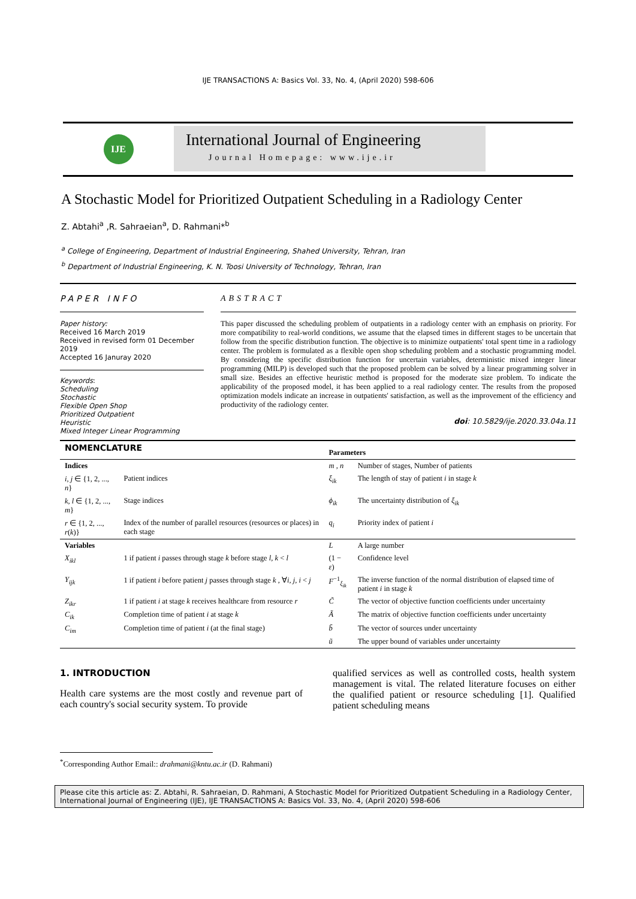IJE TRANSACTIONS A: Basics Vol. 33, No. 4, (April 2020) 598-606
IJE
International Journal of Engineering
Journal Homepage: www.ije.ir
A Stochastic Model for Prioritized Outpatient Scheduling in a Radiology Center
Z. Abtahi<sup>a</sup> ,R. Sahraeian<sup>a</sup>, D. Rahmani*<sup>b</sup>
<sup>a</sup> College of Engineering, Department of Industrial Engineering, Shahed University, Tehran, Iran
<sup>b</sup> Department of Industrial Engineering, K. N. Toosi University of Technology, Tehran, Iran
PAPER INFO
Paper history:
Received 16 March 2019
Received in revised form 01 December 2019
Accepted 16 Januray 2020
Keywords:
Scheduling
Stochastic
Flexible Open Shop
Prioritized Outpatient
Heuristic
Mixed Integer Linear Programming
ABSTRACT
This paper discussed the scheduling problem of outpatients in a radiology center with an emphasis on priority. For more compatibility to real-world conditions, we assume that the elapsed times in different stages to be uncertain that follow from the specific distribution function. The objective is to minimize outpatients' total spent time in a radiology center. The problem is formulated as a flexible open shop scheduling problem and a stochastic programming model. By considering the specific distribution function for uncertain variables, deterministic mixed integer linear programming (MILP) is developed such that the proposed problem can be solved by a linear programming solver in small size. Besides an effective heuristic method is proposed for the moderate size problem. To indicate the applicability of the proposed model, it has been applied to a real radiology center. The results from the proposed optimization models indicate an increase in outpatients' satisfaction, as well as the improvement of the efficiency and productivity of the radiology center.
doi: 10.5829/ije.2020.33.04a.11
| NOMENCLATURE | | Parameters | |
| --- | --- | --- | --- |
| Indices | | m , n | Number of stages, Number of patients |
| i , j ∈ {1, 2, ..., n } | Patient indices | ξ<sub>ik</sub> | The length of stay of patient i in stage k |
| k , l ∈ {1, 2, ..., m } | Stage indices | ϕ<sub>ik</sub> | The uncertainty distribution of ξ<sub>ik</sub> |
| r ∈ {1, 2, ..., r ( k )} | Index of the number of parallel resources (resources or places) in each stage | q<sub>i</sub> | Priority index of patient i |
| Variables | | L | A large number |
| X<sub>ikl</sub> | 1 if patient i passes through stage k before stage l , k < l | (1 − ε ) | Confidence level |
| Y<sub>ijk</sub> | 1 if patient i before patient j passes through stage k , ∀ i , j , i < j | F<sup>−1</sup><sub>ξ<sub>ik</sub></sub> | The inverse function of the normal distribution of elapsed time of patient i in stage k |
| Z<sub>ikr</sub> | 1 if patient i at stage k receives healthcare from resource r | C̃ | The vector of objective function coefficients under uncertainty |
| C<sub>ik</sub> | Completion time of patient i at stage k | Ã | The matrix of objective function coefficients under uncertainty |
| C<sub>im</sub> | Completion time of patient i (at the final stage) | b̃ | The vector of sources under uncertainty |
| | | ũ | The upper bound of variables under uncertainty |
1. INTRODUCTION
Health care systems are the most costly and revenue part of each country's social security system. To provide
qualified services as well as controlled costs, health system management is vital. The related literature focuses on either the qualified patient or resource scheduling [1]. Qualified patient scheduling means
<sup>*</sup> Corresponding Author Email:: drahmani@kntu.ac.ir (D. Rahmani)
Please cite this article as: Z. Abtahi, R. Sahraeian, D. Rahmani, A Stochastic Model for Prioritized Outpatient Scheduling in a Radiology Center, International Journal of Engineering (IJE), IJE TRANSACTIONS A: Basics Vol. 33, No. 4, (April 2020) 598-606